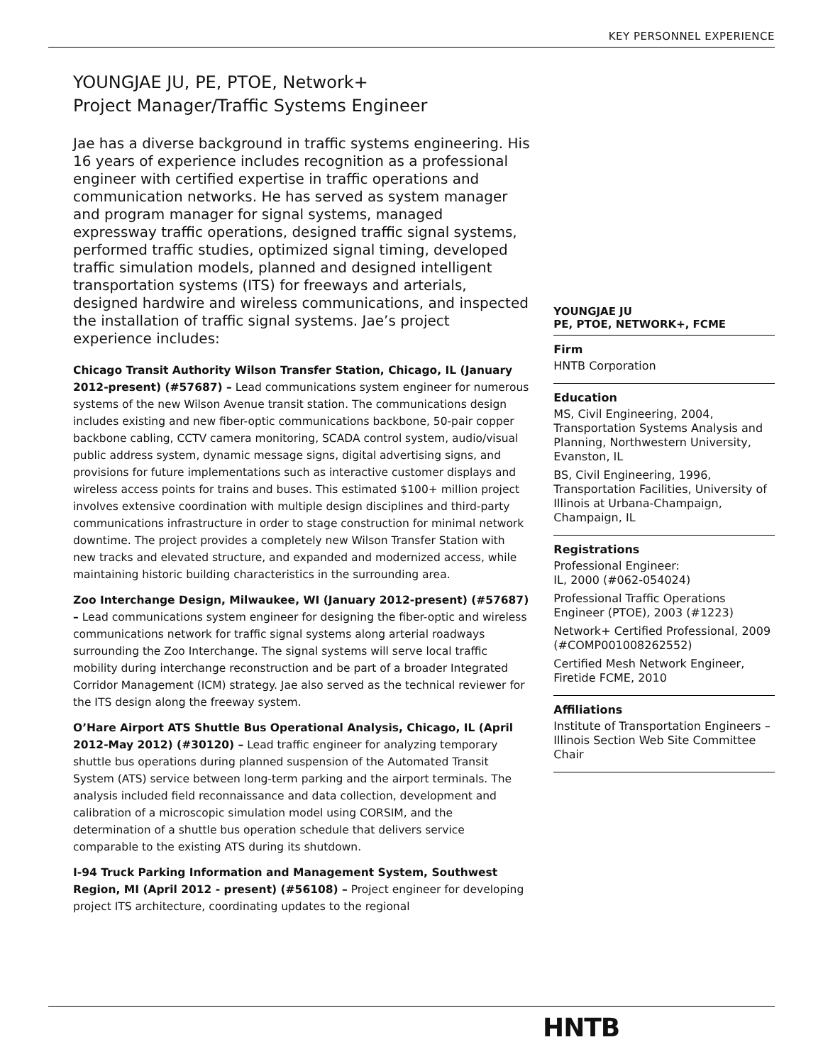KEY PERSONNEL EXPERIENCE
YOUNGJAE JU, PE, PTOE, Network+
Project Manager/Traffic Systems Engineer
Jae has a diverse background in traffic systems engineering. His 16 years of experience includes recognition as a professional engineer with certified expertise in traffic operations and communication networks. He has served as system manager and program manager for signal systems, managed expressway traffic operations, designed traffic signal systems, performed traffic studies, optimized signal timing, developed traffic simulation models, planned and designed intelligent transportation systems (ITS) for freeways and arterials, designed hardwire and wireless communications, and inspected the installation of traffic signal systems. Jae’s project experience includes:
Chicago Transit Authority Wilson Transfer Station, Chicago, IL (January 2012-present) (#57687) – Lead communications system engineer for numerous systems of the new Wilson Avenue transit station. The communications design includes existing and new fiber-optic communications backbone, 50-pair copper backbone cabling, CCTV camera monitoring, SCADA control system, audio/visual public address system, dynamic message signs, digital advertising signs, and provisions for future implementations such as interactive customer displays and wireless access points for trains and buses. This estimated $100+ million project involves extensive coordination with multiple design disciplines and third-party communications infrastructure in order to stage construction for minimal network downtime. The project provides a completely new Wilson Transfer Station with new tracks and elevated structure, and expanded and modernized access, while maintaining historic building characteristics in the surrounding area.
Zoo Interchange Design, Milwaukee, WI (January 2012-present) (#57687) – Lead communications system engineer for designing the fiber-optic and wireless communications network for traffic signal systems along arterial roadways surrounding the Zoo Interchange. The signal systems will serve local traffic mobility during interchange reconstruction and be part of a broader Integrated Corridor Management (ICM) strategy. Jae also served as the technical reviewer for the ITS design along the freeway system.
O’Hare Airport ATS Shuttle Bus Operational Analysis, Chicago, IL (April 2012-May 2012) (#30120) – Lead traffic engineer for analyzing temporary shuttle bus operations during planned suspension of the Automated Transit System (ATS) service between long-term parking and the airport terminals. The analysis included field reconnaissance and data collection, development and calibration of a microscopic simulation model using CORSIM, and the determination of a shuttle bus operation schedule that delivers service comparable to the existing ATS during its shutdown.
I-94 Truck Parking Information and Management System, Southwest Region, MI (April 2012 - present) (#56108) – Project engineer for developing project ITS architecture, coordinating updates to the regional
YOUNGJAE JU
PE, PTOE, NETWORK+, FCME
Firm
HNTB Corporation
Education
MS, Civil Engineering, 2004, Transportation Systems Analysis and Planning, Northwestern University, Evanston, IL
BS, Civil Engineering, 1996, Transportation Facilities, University of Illinois at Urbana-Champaign, Champaign, IL
Registrations
Professional Engineer:
IL, 2000 (#062-054024)
Professional Traffic Operations Engineer (PTOE), 2003 (#1223)
Network+ Certified Professional, 2009 (#COMP001008262552)
Certified Mesh Network Engineer, Firetide FCME, 2010
Affiliations
Institute of Transportation Engineers – Illinois Section Web Site Committee Chair
HNTB